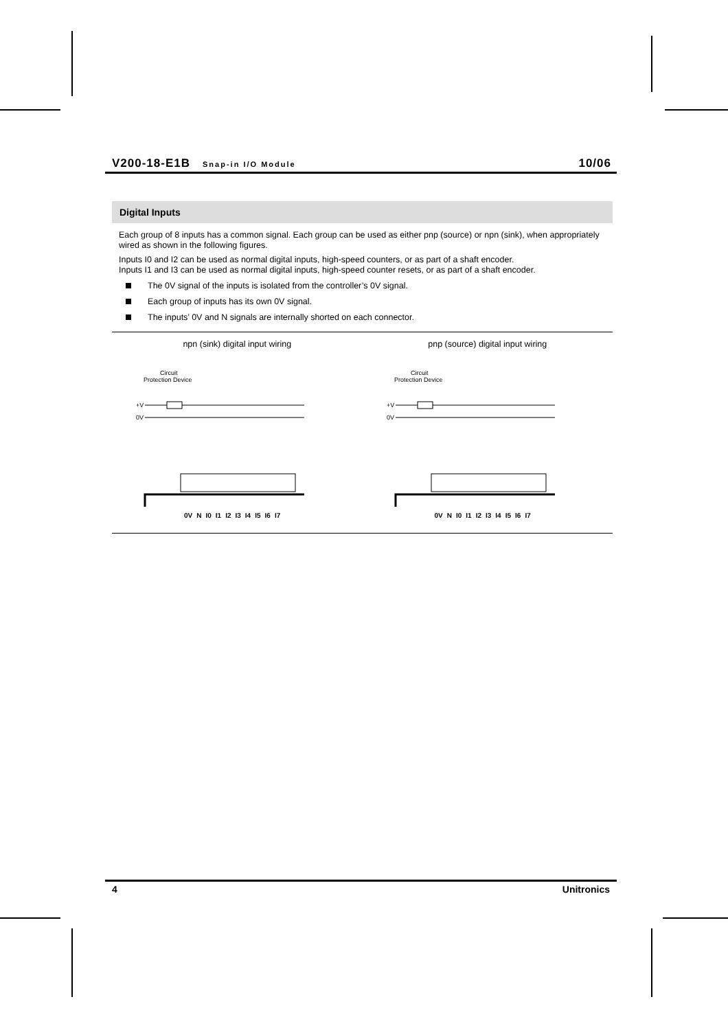V200-18-E1B Snap-in I/O Module
10/06
Digital Inputs
Each group of 8 inputs has a common signal. Each group can be used as either pnp (source) or npn (sink), when appropriately wired as shown in the following figures.
Inputs I0 and I2 can be used as normal digital inputs, high-speed counters, or as part of a shaft encoder.
Inputs I1 and I3 can be used as normal digital inputs, high-speed counter resets, or as part of a shaft encoder.
The 0V signal of the inputs is isolated from the controller’s 0V signal.
Each group of inputs has its own 0V signal.
The inputs’ 0V and N signals are internally shorted on each connector.
npn (sink) digital input wiring
Circuit
Protection Device
+V
0V
0V N I0 I1 I2 I3 I4 I5 I6 I7
pnp (source) digital input wiring
Circuit
Protection Device
+V
0V
0V N I0 I1 I2 I3 I4 I5 I6 I7
4 Unitronics